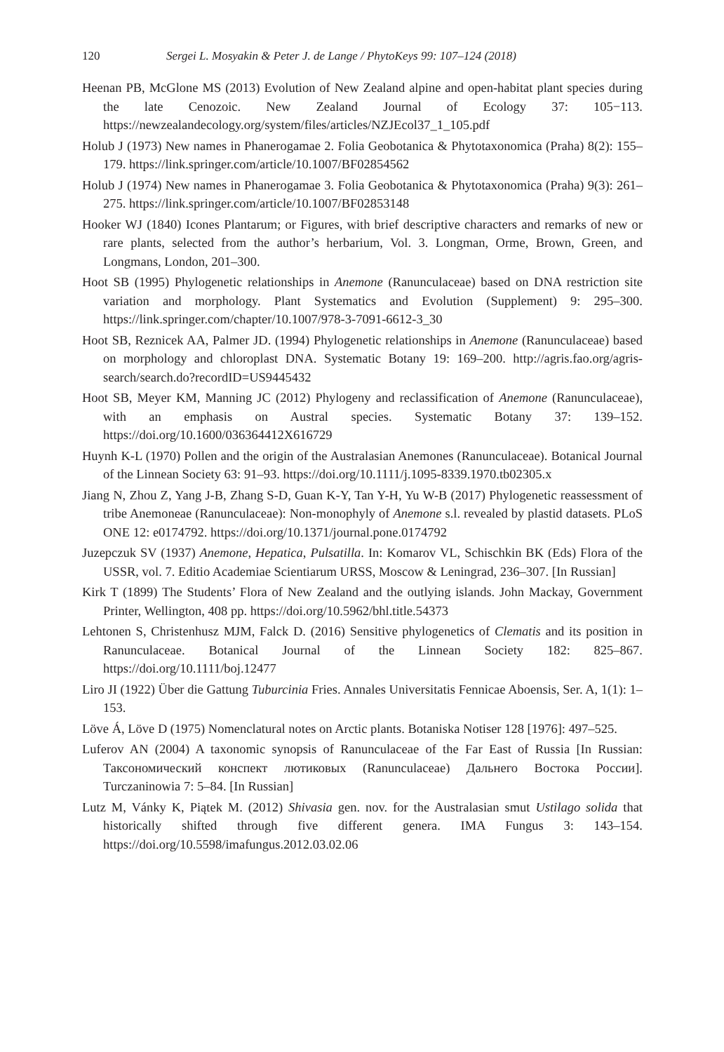120 Sergei L. Mosyakin & Peter J. de Lange / PhytoKeys 99: 107–124 (2018)
Heenan PB, McGlone MS (2013) Evolution of New Zealand alpine and open-habitat plant species during the late Cenozoic. New Zealand Journal of Ecology 37: 105−113. https://newzealandecology.org/system/files/articles/NZJEcol37_1_105.pdf
Holub J (1973) New names in Phanerogamae 2. Folia Geobotanica & Phytotaxonomica (Praha) 8(2): 155–179. https://link.springer.com/article/10.1007/BF02854562
Holub J (1974) New names in Phanerogamae 3. Folia Geobotanica & Phytotaxonomica (Praha) 9(3): 261–275. https://link.springer.com/article/10.1007/BF02853148
Hooker WJ (1840) Icones Plantarum; or Figures, with brief descriptive characters and remarks of new or rare plants, selected from the author’s herbarium, Vol. 3. Longman, Orme, Brown, Green, and Longmans, London, 201–300.
Hoot SB (1995) Phylogenetic relationships in Anemone (Ranunculaceae) based on DNA restriction site variation and morphology. Plant Systematics and Evolution (Supplement) 9: 295–300. https://link.springer.com/chapter/10.1007/978-3-7091-6612-3_30
Hoot SB, Reznicek AA, Palmer JD. (1994) Phylogenetic relationships in Anemone (Ranunculaceae) based on morphology and chloroplast DNA. Systematic Botany 19: 169–200. http://agris.fao.org/agris-search/search.do?recordID=US9445432
Hoot SB, Meyer KM, Manning JC (2012) Phylogeny and reclassification of Anemone (Ranunculaceae), with an emphasis on Austral species. Systematic Botany 37: 139–152. https://doi.org/10.1600/036364412X616729
Huynh K-L (1970) Pollen and the origin of the Australasian Anemones (Ranunculaceae). Botanical Journal of the Linnean Society 63: 91–93. https://doi.org/10.1111/j.1095-8339.1970.tb02305.x
Jiang N, Zhou Z, Yang J-B, Zhang S-D, Guan K-Y, Tan Y-H, Yu W-B (2017) Phylogenetic reassessment of tribe Anemoneae (Ranunculaceae): Non-monophyly of Anemone s.l. revealed by plastid datasets. PLoS ONE 12: e0174792. https://doi.org/10.1371/journal.pone.0174792
Juzepczuk SV (1937) Anemone, Hepatica, Pulsatilla. In: Komarov VL, Schischkin BK (Eds) Flora of the USSR, vol. 7. Editio Academiae Scientiarum URSS, Moscow & Leningrad, 236–307. [In Russian]
Kirk T (1899) The Students’ Flora of New Zealand and the outlying islands. John Mackay, Government Printer, Wellington, 408 pp. https://doi.org/10.5962/bhl.title.54373
Lehtonen S, Christenhusz MJM, Falck D. (2016) Sensitive phylogenetics of Clematis and its position in Ranunculaceae. Botanical Journal of the Linnean Society 182: 825–867. https://doi.org/10.1111/boj.12477
Liro JI (1922) Über die Gattung Tuburcinia Fries. Annales Universitatis Fennicae Aboensis, Ser. A, 1(1): 1–153.
Löve Á, Löve D (1975) Nomenclatural notes on Arctic plants. Botaniska Notiser 128 [1976]: 497–525.
Luferov AN (2004) A taxonomic synopsis of Ranunculaceae of the Far East of Russia [In Russian: Таксономический конспект лютиковых (Ranunculaceae) Дальнего Востока России]. Turczaninowia 7: 5–84. [In Russian]
Lutz M, Vánky K, Piątek M. (2012) Shivasia gen. nov. for the Australasian smut Ustilago solida that historically shifted through five different genera. IMA Fungus 3: 143–154. https://doi.org/10.5598/imafungus.2012.03.02.06